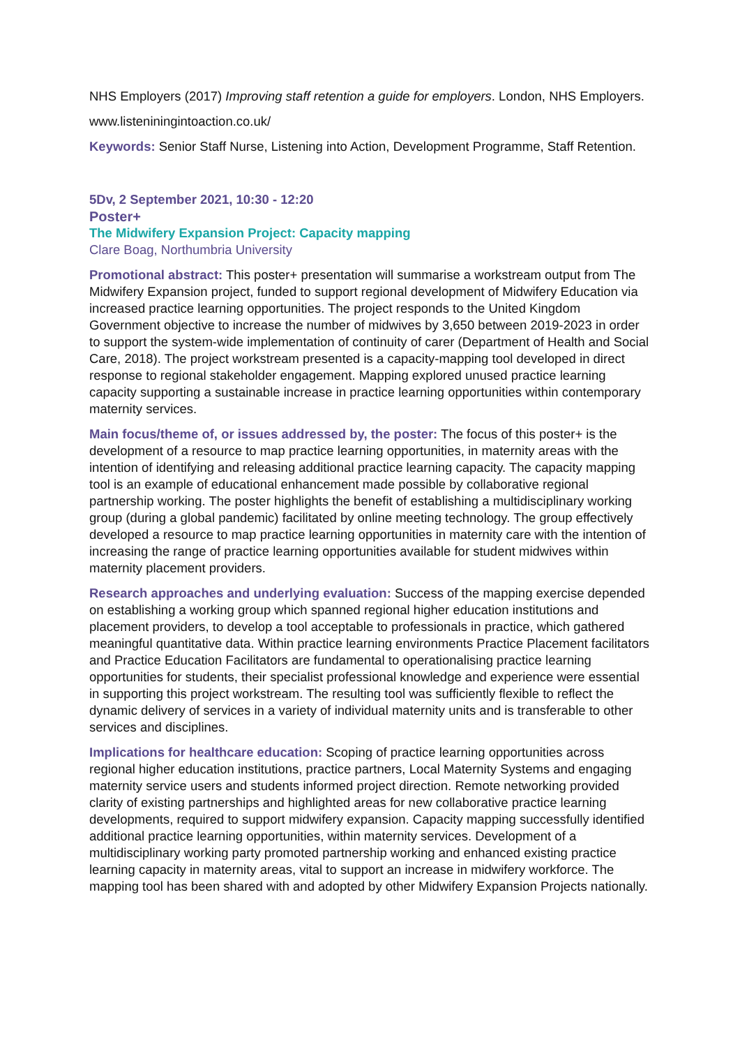NHS Employers (2017) Improving staff retention a guide for employers. London, NHS Employers.
www.listeniningintoaction.co.uk/
Keywords: Senior Staff Nurse, Listening into Action, Development Programme, Staff Retention.
5Dv, 2 September 2021, 10:30 - 12:20
Poster+
The Midwifery Expansion Project: Capacity mapping
Clare Boag, Northumbria University
Promotional abstract: This poster+ presentation will summarise a workstream output from The Midwifery Expansion project, funded to support regional development of Midwifery Education via increased practice learning opportunities. The project responds to the United Kingdom Government objective to increase the number of midwives by 3,650 between 2019-2023 in order to support the system-wide implementation of continuity of carer (Department of Health and Social Care, 2018). The project workstream presented is a capacity-mapping tool developed in direct response to regional stakeholder engagement. Mapping explored unused practice learning capacity supporting a sustainable increase in practice learning opportunities within contemporary maternity services.
Main focus/theme of, or issues addressed by, the poster: The focus of this poster+ is the development of a resource to map practice learning opportunities, in maternity areas with the intention of identifying and releasing additional practice learning capacity. The capacity mapping tool is an example of educational enhancement made possible by collaborative regional partnership working. The poster highlights the benefit of establishing a multidisciplinary working group (during a global pandemic) facilitated by online meeting technology. The group effectively developed a resource to map practice learning opportunities in maternity care with the intention of increasing the range of practice learning opportunities available for student midwives within maternity placement providers.
Research approaches and underlying evaluation: Success of the mapping exercise depended on establishing a working group which spanned regional higher education institutions and placement providers, to develop a tool acceptable to professionals in practice, which gathered meaningful quantitative data. Within practice learning environments Practice Placement facilitators and Practice Education Facilitators are fundamental to operationalising practice learning opportunities for students, their specialist professional knowledge and experience were essential in supporting this project workstream. The resulting tool was sufficiently flexible to reflect the dynamic delivery of services in a variety of individual maternity units and is transferable to other services and disciplines.
Implications for healthcare education: Scoping of practice learning opportunities across regional higher education institutions, practice partners, Local Maternity Systems and engaging maternity service users and students informed project direction. Remote networking provided clarity of existing partnerships and highlighted areas for new collaborative practice learning developments, required to support midwifery expansion. Capacity mapping successfully identified additional practice learning opportunities, within maternity services. Development of a multidisciplinary working party promoted partnership working and enhanced existing practice learning capacity in maternity areas, vital to support an increase in midwifery workforce. The mapping tool has been shared with and adopted by other Midwifery Expansion Projects nationally.